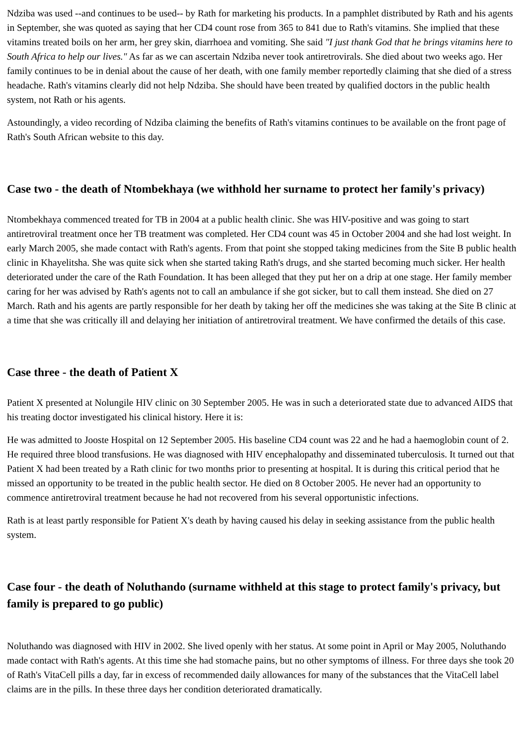Ndziba was used --and continues to be used-- by Rath for marketing his products. In a pamphlet distributed by Rath and his agents in September, she was quoted as saying that her CD4 count rose from 365 to 841 due to Rath's vitamins. She implied that these vitamins treated boils on her arm, her grey skin, diarrhoea and vomiting. She said "I just thank God that he brings vitamins here to South Africa to help our lives." As far as we can ascertain Ndziba never took antiretrovirals. She died about two weeks ago. Her family continues to be in denial about the cause of her death, with one family member reportedly claiming that she died of a stress headache. Rath's vitamins clearly did not help Ndziba. She should have been treated by qualified doctors in the public health system, not Rath or his agents.
Astoundingly, a video recording of Ndziba claiming the benefits of Rath's vitamins continues to be available on the front page of Rath's South African website to this day.
Case two - the death of Ntombekhaya (we withhold her surname to protect her family's privacy)
Ntombekhaya commenced treated for TB in 2004 at a public health clinic. She was HIV-positive and was going to start antiretroviral treatment once her TB treatment was completed. Her CD4 count was 45 in October 2004 and she had lost weight. In early March 2005, she made contact with Rath's agents. From that point she stopped taking medicines from the Site B public health clinic in Khayelitsha. She was quite sick when she started taking Rath's drugs, and she started becoming much sicker. Her health deteriorated under the care of the Rath Foundation. It has been alleged that they put her on a drip at one stage. Her family member caring for her was advised by Rath's agents not to call an ambulance if she got sicker, but to call them instead. She died on 27 March. Rath and his agents are partly responsible for her death by taking her off the medicines she was taking at the Site B clinic at a time that she was critically ill and delaying her initiation of antiretroviral treatment. We have confirmed the details of this case.
Case three - the death of Patient X
Patient X presented at Nolungile HIV clinic on 30 September 2005. He was in such a deteriorated state due to advanced AIDS that his treating doctor investigated his clinical history. Here it is:
He was admitted to Jooste Hospital on 12 September 2005. His baseline CD4 count was 22 and he had a haemoglobin count of 2. He required three blood transfusions. He was diagnosed with HIV encephalopathy and disseminated tuberculosis. It turned out that Patient X had been treated by a Rath clinic for two months prior to presenting at hospital. It is during this critical period that he missed an opportunity to be treated in the public health sector. He died on 8 October 2005. He never had an opportunity to commence antiretroviral treatment because he had not recovered from his several opportunistic infections.
Rath is at least partly responsible for Patient X's death by having caused his delay in seeking assistance from the public health system.
Case four - the death of Noluthando (surname withheld at this stage to protect family's privacy, but family is prepared to go public)
Noluthando was diagnosed with HIV in 2002. She lived openly with her status. At some point in April or May 2005, Noluthando made contact with Rath's agents. At this time she had stomache pains, but no other symptoms of illness. For three days she took 20 of Rath's VitaCell pills a day, far in excess of recommended daily allowances for many of the substances that the VitaCell label claims are in the pills. In these three days her condition deteriorated dramatically.